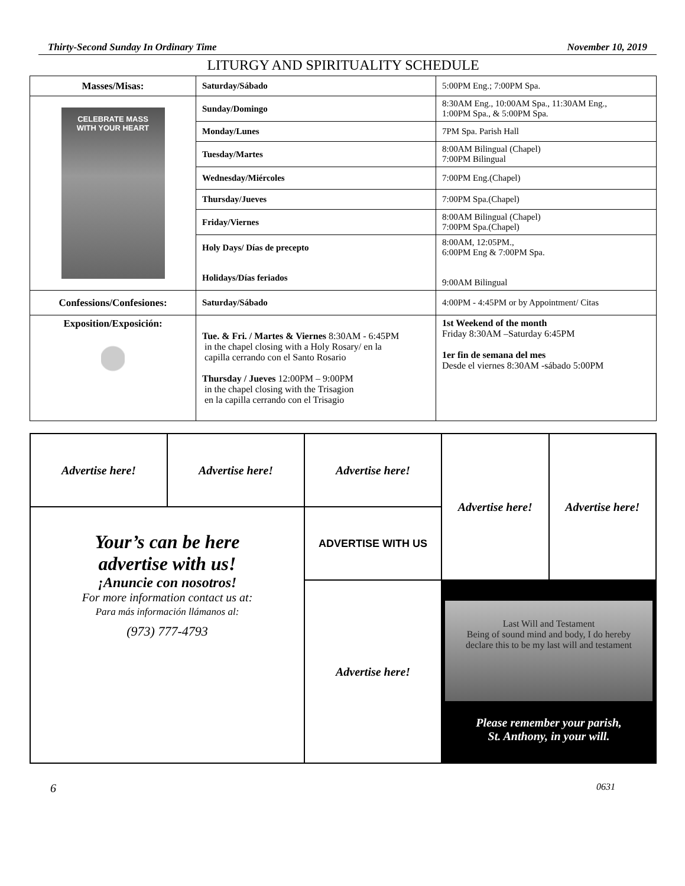Thirty-Second Sunday In Ordinary Time November 10, 2019
LITURGY AND SPIRITUALITY SCHEDULE
| Masses/Misas: | Saturday/Sábado | 5:00PM Eng.; 7:00PM Spa. |
| CELEBRATE MASS WITH YOUR HEART | Sunday/Domingo | 8:30AM Eng., 10:00AM Spa., 11:30AM Eng., 1:00PM Spa., & 5:00PM Spa. |
| | Monday/Lunes | 7PM Spa. Parish Hall |
| | Tuesday/Martes | 8:00AM Bilingual (Chapel) 7:00PM Bilingual |
| | Wednesday/Miércoles | 7:00PM Eng.(Chapel) |
| | Thursday/Jueves | 7:00PM Spa.(Chapel) |
| | Friday/Viernes | 8:00AM Bilingual (Chapel) 7:00PM Spa.(Chapel) |
| | Holy Days/ Días de precepto Holidays/Días feriados | 8:00AM, 12:05PM., 6:00PM Eng & 7:00PM Spa. 9:00AM Bilingual |
| Confessions/Confesiones: | Saturday/Sábado | 4:00PM - 4:45PM or by Appointment/ Citas |
| Exposition/Exposición: | Tue. & Fri. / Martes & Viernes 8:30AM - 6:45PM in the chapel closing with a Holy Rosary/ en la capilla cerrando con el Santo Rosario Thursday / Jueves 12:00PM – 9:00PM in the chapel closing with the Trisagion en la capilla cerrando con el Trisagio | 1st Weekend of the month Friday 8:30AM –Saturday 6:45PM 1er fin de semana del mes Desde el viernes 8:30AM -sábado 5:00PM |
| Advertise here! | Advertise here! | Advertise here! | Advertise here! | Advertise here! |
| Your’s can be here advertise with us! ¡Anuncie con nosotros! For more information contact us at: Para más información llámanos al: (973) 777-4793 | | ADVERTISE WITH US | | |
| | | Advertise here! | Last Will and Testament Being of sound mind and body, I do hereby declare this to be my last will and testament Please remember your parish, St. Anthony, in your will. | |
6 0631